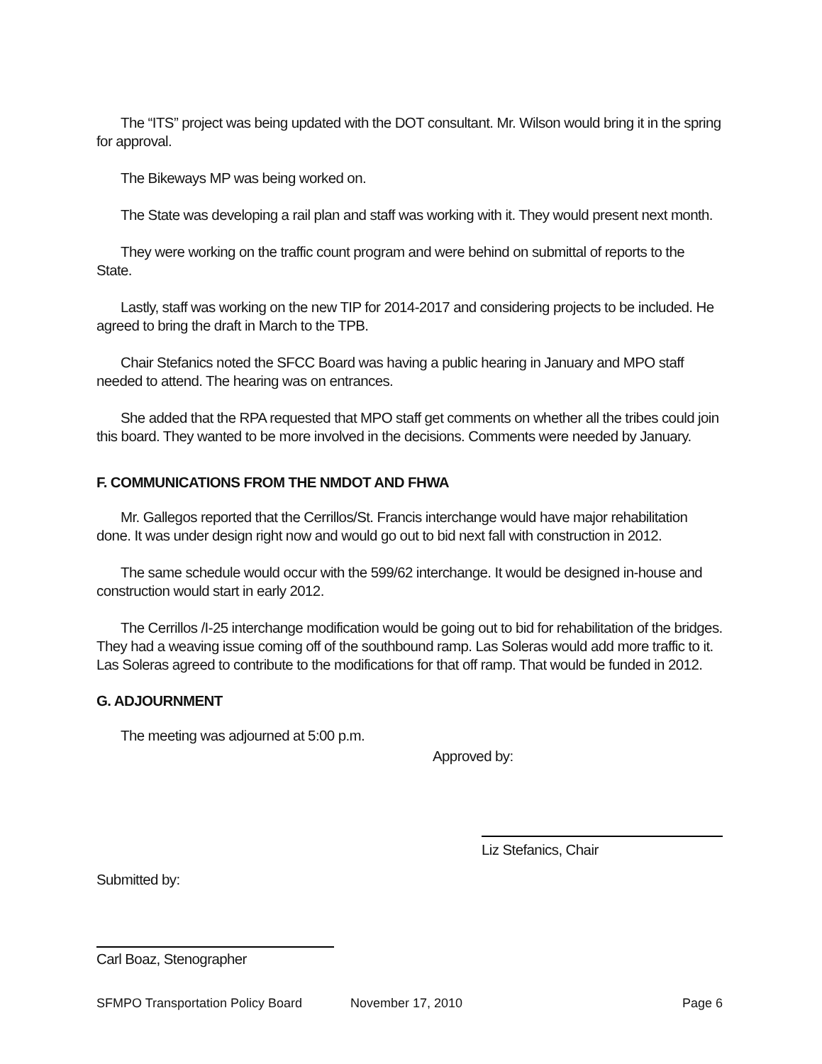The “ITS” project was being updated with the DOT consultant. Mr. Wilson would bring it in the spring for approval.
The Bikeways MP was being worked on.
The State was developing a rail plan and staff was working with it. They would present next month.
They were working on the traffic count program and were behind on submittal of reports to the State.
Lastly, staff was working on the new TIP for 2014-2017 and considering projects to be included. He agreed to bring the draft in March to the TPB.
Chair Stefanics noted the SFCC Board was having a public hearing in January and MPO staff needed to attend. The hearing was on entrances.
She added that the RPA requested that MPO staff get comments on whether all the tribes could join this board. They wanted to be more involved in the decisions. Comments were needed by January.
F. COMMUNICATIONS FROM THE NMDOT AND FHWA
Mr. Gallegos reported that the Cerrillos/St. Francis interchange would have major rehabilitation done. It was under design right now and would go out to bid next fall with construction in 2012.
The same schedule would occur with the 599/62 interchange. It would be designed in-house and construction would start in early 2012.
The Cerrillos /I-25 interchange modification would be going out to bid for rehabilitation of the bridges. They had a weaving issue coming off of the southbound ramp. Las Soleras would add more traffic to it. Las Soleras agreed to contribute to the modifications for that off ramp. That would be funded in 2012.
G. ADJOURNMENT
The meeting was adjourned at 5:00 p.m.
Approved by:
Submitted by:
Carl Boaz, Stenographer
Liz Stefanics, Chair
SFMPO Transportation Policy Board November 17, 2010 Page 6